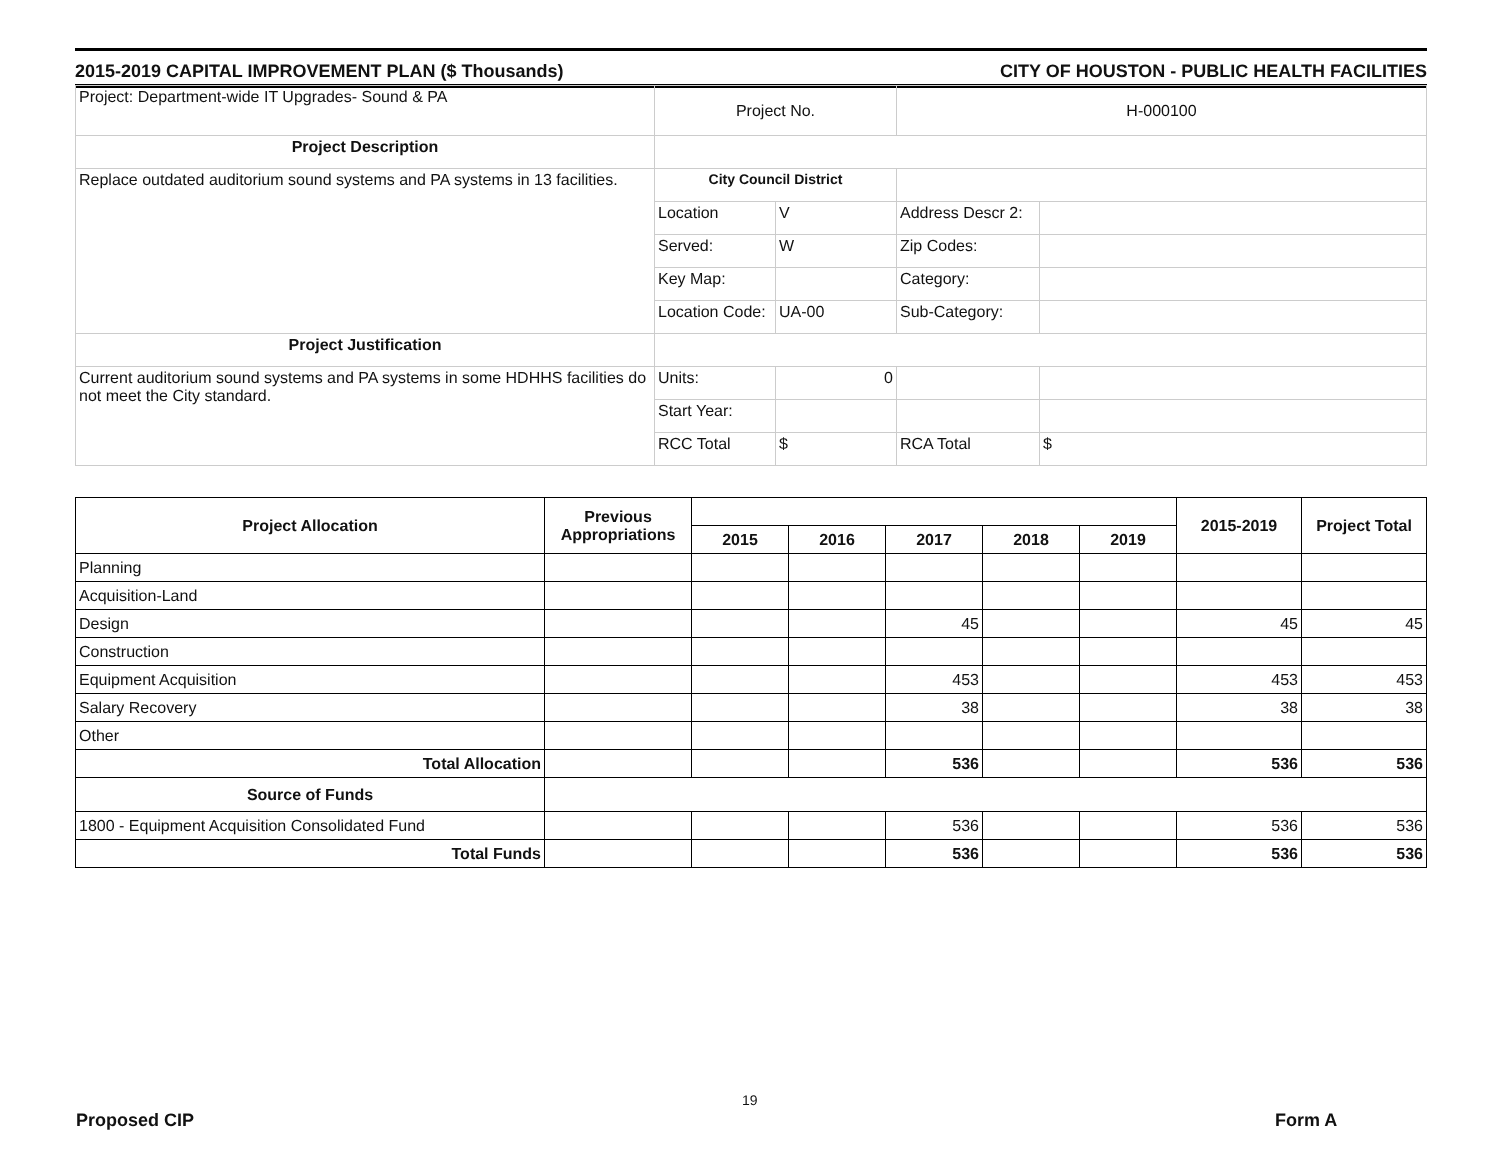2015-2019 CAPITAL IMPROVEMENT PLAN ($ Thousands) CITY OF HOUSTON - PUBLIC HEALTH FACILITIES
| Project: Department-wide IT Upgrades- Sound & PA | Project No. | | H-000100 | |
| Project Description | | | | |
| Replace outdated auditorium sound systems and PA systems in 13 facilities. | City Council District | | | |
| | Location | V | Address Descr 2: | |
| | Served: | W | Zip Codes: | |
| | Key Map: | | Category: | |
| | Location Code: | UA-00 | Sub-Category: | |
| Project Justification | | | | |
| Current auditorium sound systems and PA systems in some HDHHS facilities do not meet the City standard. | Units: | 0 | | |
| | Start Year: | | | |
| | RCC Total | $ | RCA Total | $ |
| Project Allocation | Previous Appropriations | | | | | | 2015-2019 | Project Total |
| --- | --- | --- | --- | --- | --- | --- | --- | --- |
| | | 2015 | 2016 | 2017 | 2018 | 2019 | | |
| Planning | | | | | | | | |
| Acquisition-Land | | | | | | | | |
| Design | | | | 45 | | | 45 | 45 |
| Construction | | | | | | | | |
| Equipment Acquisition | | | | 453 | | | 453 | 453 |
| Salary Recovery | | | | 38 | | | 38 | 38 |
| Other | | | | | | | | |
| Total Allocation | | | | 536 | | | 536 | 536 |
| Source of Funds | | | | | | | | |
| 1800 - Equipment Acquisition Consolidated Fund | | | | 536 | | | 536 | 536 |
| Total Funds | | | | 536 | | | 536 | 536 |
19
Proposed CIP Form A